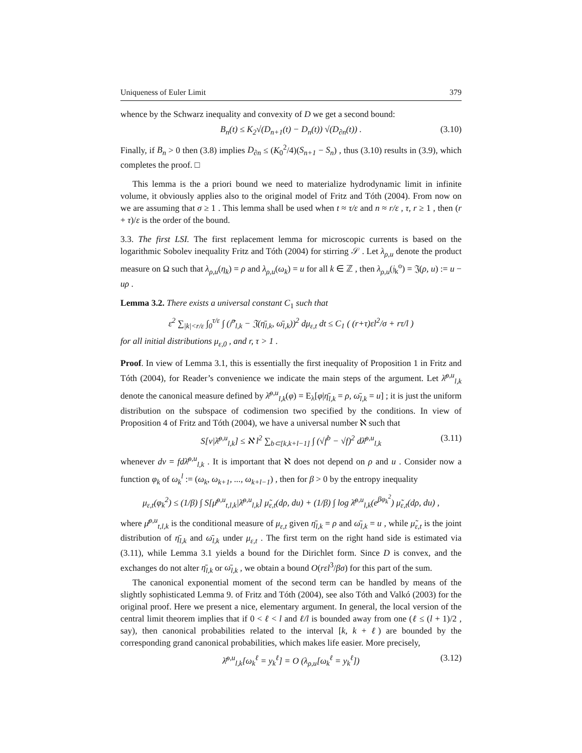Uniqueness of Euler Limit 379
whence by the Schwarz inequality and convexity of D we get a second bound:
B<sub>n</sub>(t) ≤ K<sub>2</sub>√(D<sub>n+1</sub>(t) − D<sub>n</sub>(t)) √(D<sub>∂n</sub>(t)) . (3.10)
Finally, if B<sub>n</sub> > 0 then (3.8) implies D<sub>∂n</sub> ≤ (K<sub>0</sub><sup>2</sup>/4)(S<sub>n+1</sub> − S<sub>n</sub>) , thus (3.10) results in (3.9), which completes the proof. □
This lemma is the a priori bound we need to materialize hydrodynamic limit in infinite volume, it obviously applies also to the original model of Fritz and Tóth (2004). From now on we are assuming that σ ≥ 1 . This lemma shall be used when t ≈ τ/ε and n ≈ r/ε , τ, r ≥ 1 , then (r + τ)/ε is the order of the bound.
3.3. The first LSI. The first replacement lemma for microscopic currents is based on the logarithmic Sobolev inequality Fritz and Tóth (2004) for stirring 𝒮 . Let λ<sub>ρ,u</sub> denote the product measure on Ω such that λ<sub>ρ,u</sub>(η<sub>k</sub>) = ρ and λ<sub>ρ,u</sub>(ω<sub>k</sub>) = u for all k ∈ ℤ , then λ<sub>ρ,u</sub>(𝔧<sub>k</sub><sup>o</sup>) = 𝔍(ρ, u) := u − uρ .
Lemma 3.2. There exists a universal constant C<sub>1</sub> such that
ε<sup>2</sup> ∑<sub>|k|<r/ε</sub> ∫<sub>0</sub><sup>τ/ε</sup> ∫ (𝔧̄<sup>o</sup><sub>l,k</sub> − 𝔍(η̄<sub>l,k</sub>, ω̄<sub>l,k</sub>))<sup>2</sup> dμ<sub>ε,t</sub> dt ≤ C<sub>1</sub> ( (r+τ)εl<sup>2</sup>/σ + rτ/l )
for all initial distributions μ<sub>ε,0</sub> , and r, τ > 1 .
Proof. In view of Lemma 3.1, this is essentially the first inequality of Proposition 1 in Fritz and Tóth (2004), for Reader’s convenience we indicate the main steps of the argument. Let λ̄<sup>ρ,u</sup><sub>l,k</sub> denote the canonical measure defined by λ̄<sup>ρ,u</sup><sub>l,k</sub>(φ) = E<sub>λ</sub>[φ|η̄<sub>l,k</sub> = ρ, ω̄<sub>l,k</sub> = u] ; it is just the uniform distribution on the subspace of codimension two specified by the conditions. In view of Proposition 4 of Fritz and Tóth (2004), we have a universal number ℵ such that
S[ν|λ̄<sup>ρ,u</sup><sub>l,k</sub>] ≤ ℵ l<sup>2</sup> ∑<sub>b⊂[k,k+l−1]</sub> ∫ (√f<sup>b</sup> − √f)<sup>2</sup> dλ̄<sup>ρ,u</sup><sub>l,k</sub> (3.11)
whenever dν = fdλ̄<sup>ρ,u</sup><sub>l,k</sub> . It is important that ℵ does not depend on ρ and u . Consider now a function φ<sub>k</sub> of ω<sub>k</sub><sup>l</sup> := (ω<sub>k</sub>, ω<sub>k+1</sub>, ..., ω<sub>k+l−1</sub>) , then for β > 0 by the entropy inequality
μ<sub>ε,t</sub>(φ<sub>k</sub><sup>2</sup>) ≤ (1/β) ∫ S[μ̄<sup>ρ,u</sup><sub>t,l,k</sub>|λ̄<sup>ρ,u</sup><sub>l,k</sub>] μ̃<sub>ε,t</sub>(dρ, du) + (1/β) ∫ log λ̄<sup>ρ,u</sup><sub>l,k</sub>(e<sup>βφ<sub>k</sub><sup>2</sup></sup>) μ̃<sub>ε,t</sub>(dρ, du) ,
where μ̄<sup>ρ,u</sup><sub>t,l,k</sub> is the conditional measure of μ<sub>ε,t</sub> given η̄<sub>l,k</sub> = ρ and ω̄<sub>l,k</sub> = u , while μ̃<sub>ε,t</sub> is the joint distribution of η̄<sub>l,k</sub> and ω̄<sub>l,k</sub> under μ<sub>ε,t</sub> . The first term on the right hand side is estimated via (3.11), while Lemma 3.1 yields a bound for the Dirichlet form. Since D is convex, and the exchanges do not alter η̄<sub>l,k</sub> or ω̄<sub>l,k</sub> , we obtain a bound O(rεl<sup>3</sup>/βσ) for this part of the sum.
The canonical exponential moment of the second term can be handled by means of the slightly sophisticated Lemma 9. of Fritz and Tóth (2004), see also Tóth and Valkó (2003) for the original proof. Here we present a nice, elementary argument. In general, the local version of the central limit theorem implies that if 0 < ℓ < l and ℓ/l is bounded away from one (ℓ ≤ (l + 1)/2 , say), then canonical probabilities related to the interval [k, k + ℓ) are bounded by the corresponding grand canonical probabilities, which makes life easier. More precisely,
λ̄<sup>ρ,u</sup><sub>l,k</sub>[ω<sub>k</sub><sup>ℓ</sup> = y<sub>k</sub><sup>ℓ</sup>] = O (λ<sub>ρ,u</sub>[ω<sub>k</sub><sup>ℓ</sup> = y<sub>k</sub><sup>ℓ</sup>]) (3.12)